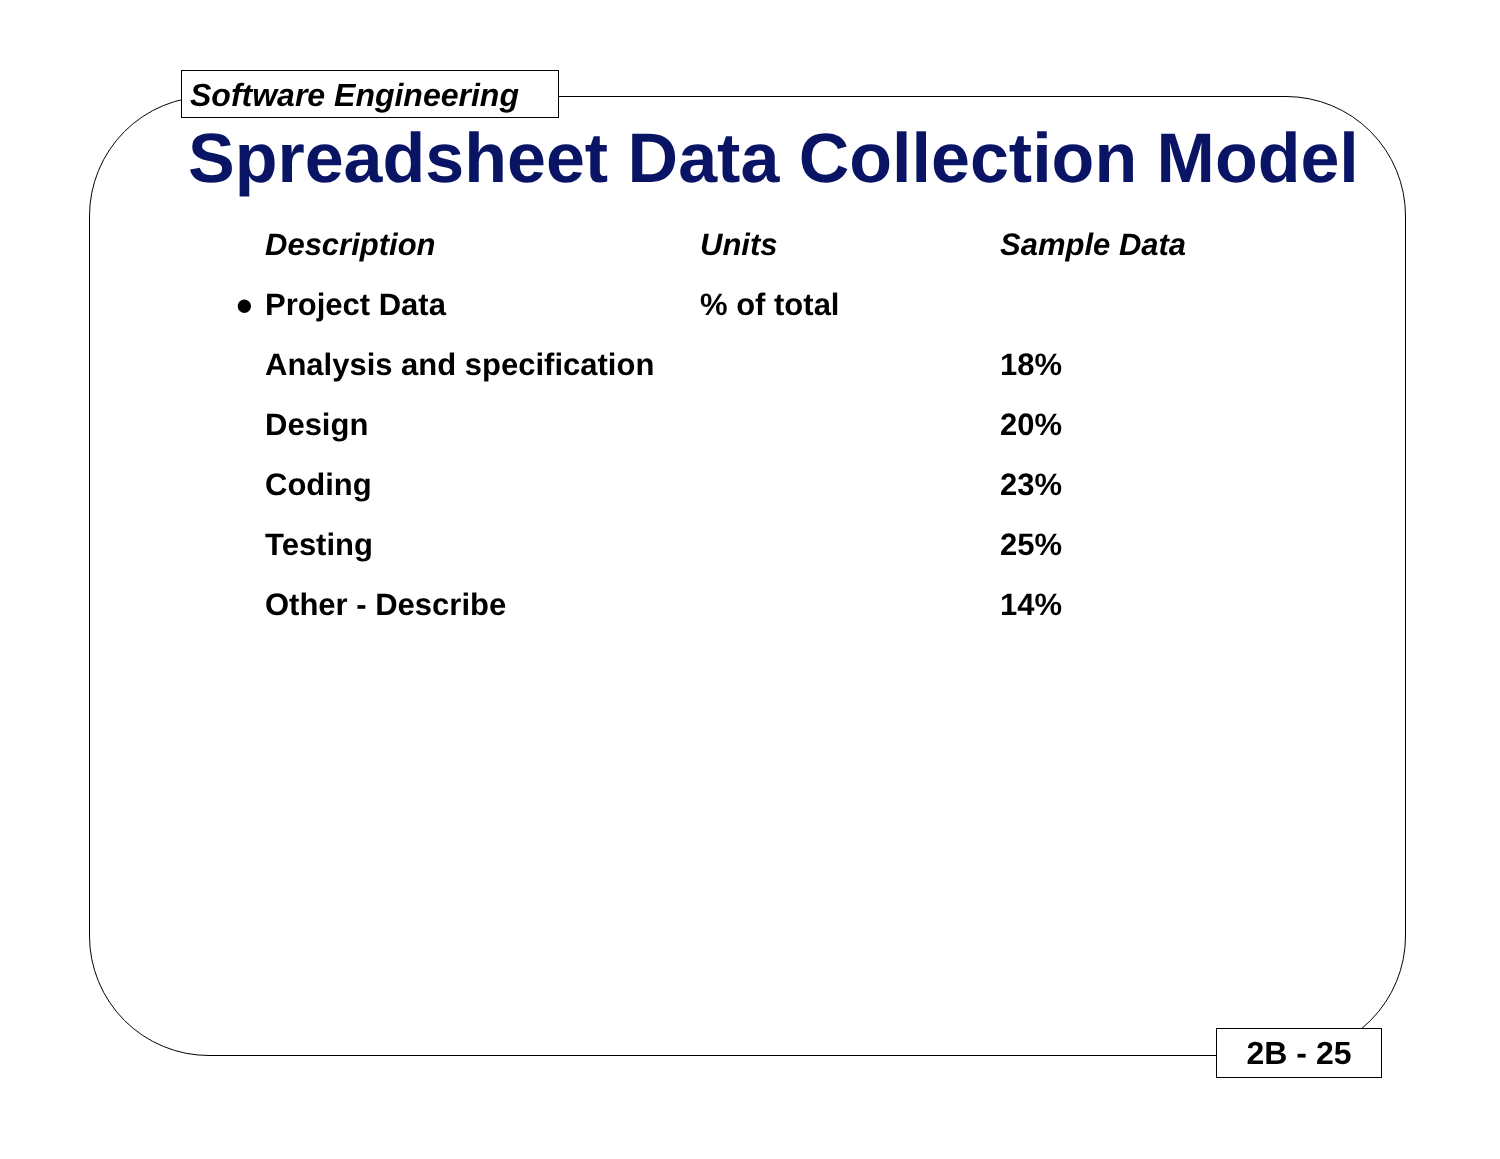Software Engineering
Spreadsheet Data Collection Model
| | Description | Units | Sample Data |
| --- | --- | --- | --- |
| ● | Project Data | % of total | |
| | Analysis and specification | | 18% |
| | Design | | 20% |
| | Coding | | 23% |
| | Testing | | 25% |
| | Other - Describe | | 14% |
2B - 25